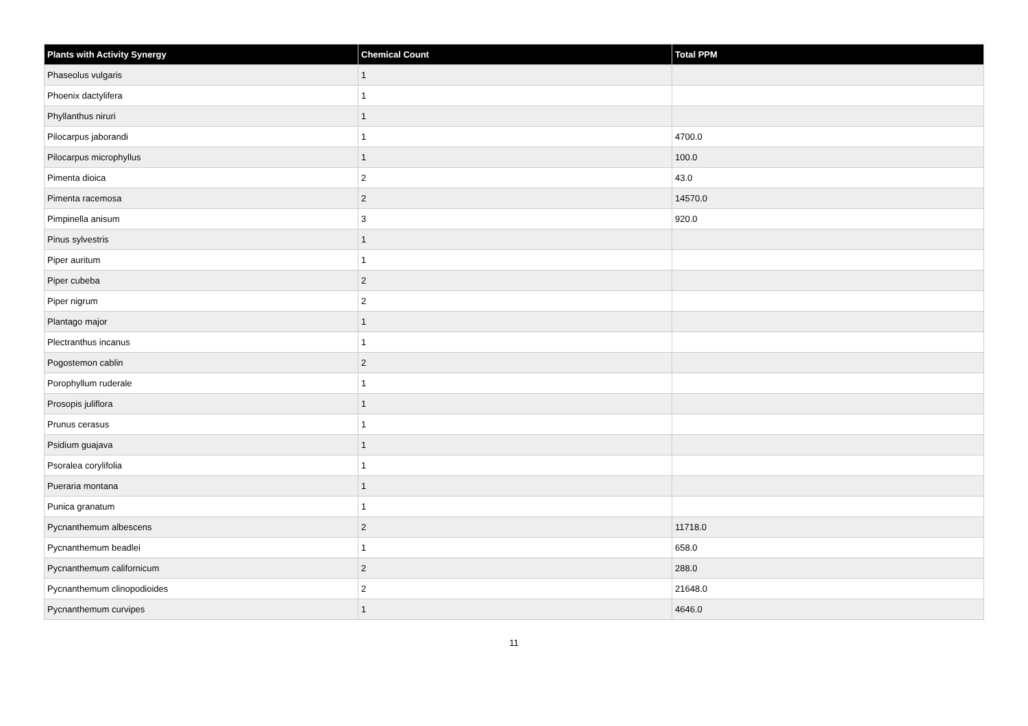| Plants with Activity Synergy | Chemical Count | Total PPM |
| --- | --- | --- |
| Phaseolus vulgaris | 1 | |
| Phoenix dactylifera | 1 | |
| Phyllanthus niruri | 1 | |
| Pilocarpus jaborandi | 1 | 4700.0 |
| Pilocarpus microphyllus | 1 | 100.0 |
| Pimenta dioica | 2 | 43.0 |
| Pimenta racemosa | 2 | 14570.0 |
| Pimpinella anisum | 3 | 920.0 |
| Pinus sylvestris | 1 | |
| Piper auritum | 1 | |
| Piper cubeba | 2 | |
| Piper nigrum | 2 | |
| Plantago major | 1 | |
| Plectranthus incanus | 1 | |
| Pogostemon cablin | 2 | |
| Porophyllum ruderale | 1 | |
| Prosopis juliflora | 1 | |
| Prunus cerasus | 1 | |
| Psidium guajava | 1 | |
| Psoralea corylifolia | 1 | |
| Pueraria montana | 1 | |
| Punica granatum | 1 | |
| Pycnanthemum albescens | 2 | 11718.0 |
| Pycnanthemum beadlei | 1 | 658.0 |
| Pycnanthemum californicum | 2 | 288.0 |
| Pycnanthemum clinopodioides | 2 | 21648.0 |
| Pycnanthemum curvipes | 1 | 4646.0 |
11